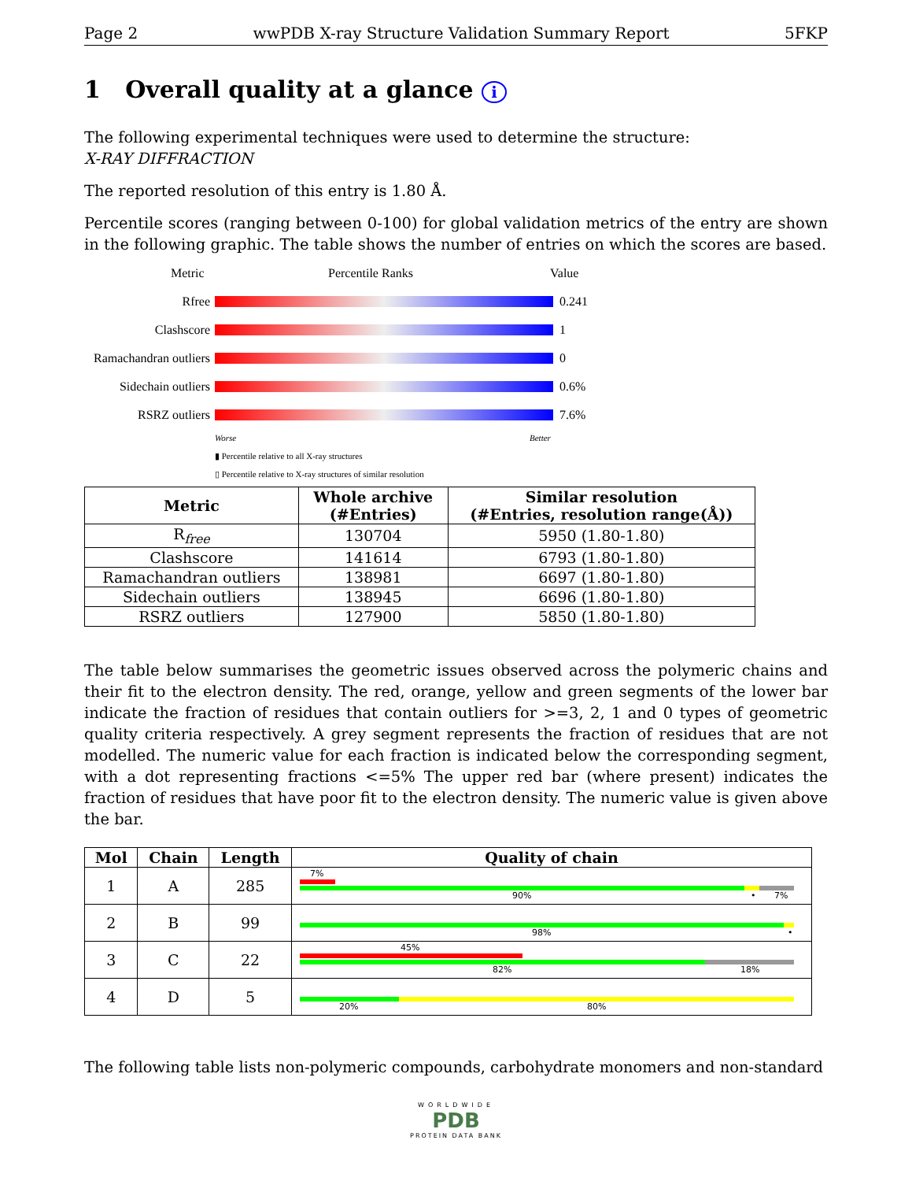Page 2 wwPDB X-ray Structure Validation Summary Report 5FKP
1 Overall quality at a glance i
The following experimental techniques were used to determine the structure:
X-RAY DIFFRACTION
The reported resolution of this entry is 1.80 Å.
Percentile scores (ranging between 0-100) for global validation metrics of the entry are shown in the following graphic. The table shows the number of entries on which the scores are based.
Metric Percentile Ranks Value
Rfree 0.241
Clashscore 1
Ramachandran outliers 0
Sidechain outliers 0.6%
RSRZ outliers 7.6%
Worse Better
▮ Percentile relative to all X-ray structures
▯ Percentile relative to X-ray structures of similar resolution
| Metric | Whole archive (#Entries) | Similar resolution (#Entries, resolution range(Å)) |
| --- | --- | --- |
| R<sub>free</sub> | 130704 | 5950 (1.80-1.80) |
| Clashscore | 141614 | 6793 (1.80-1.80) |
| Ramachandran outliers | 138981 | 6697 (1.80-1.80) |
| Sidechain outliers | 138945 | 6696 (1.80-1.80) |
| RSRZ outliers | 127900 | 5850 (1.80-1.80) |
The table below summarises the geometric issues observed across the polymeric chains and their fit to the electron density. The red, orange, yellow and green segments of the lower bar indicate the fraction of residues that contain outliers for >=3, 2, 1 and 0 types of geometric quality criteria respectively. A grey segment represents the fraction of residues that are not modelled. The numeric value for each fraction is indicated below the corresponding segment, with a dot representing fractions <=5% The upper red bar (where present) indicates the fraction of residues that have poor fit to the electron density. The numeric value is given above the bar.
| Mol | Chain | Length | Quality of chain |
| --- | --- | --- | --- |
| 1 | A | 285 | 7% 90% • 7% |
| 2 | B | 99 | 98% • |
| 3 | C | 22 | 45% 82% 18% |
| 4 | D | 5 | 20% 80% |
The following table lists non-polymeric compounds, carbohydrate monomers and non-standard
WORLDWIDE
PDB
PROTEIN DATA BANK